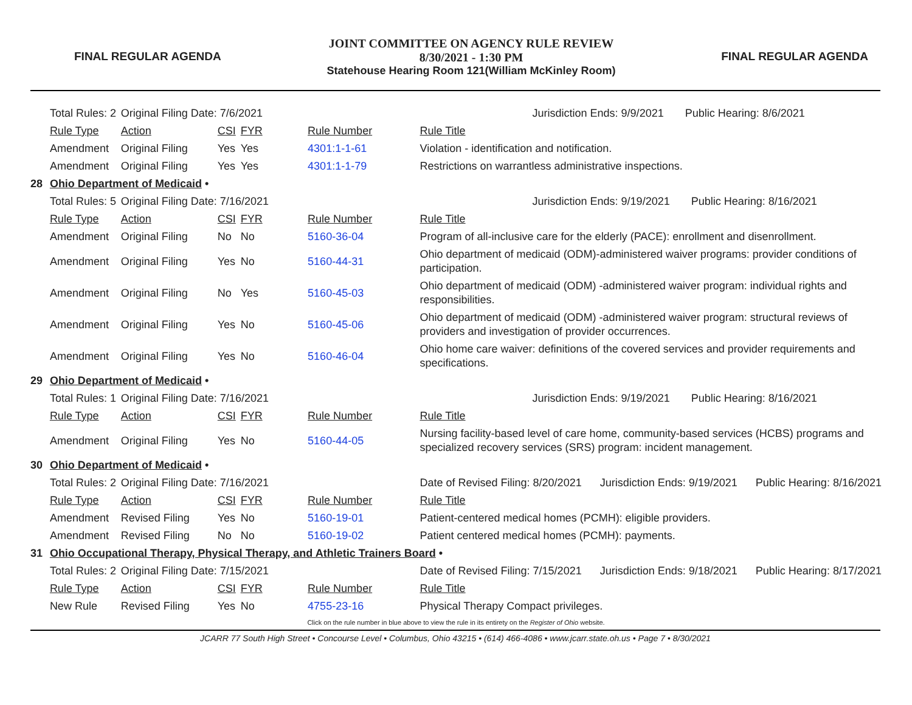FINAL REGULAR AGENDA
JOINT COMMITTEE ON AGENCY RULE REVIEW
8/30/2021 - 1:30 PM
Statehouse Hearing Room 121(William McKinley Room)
FINAL REGULAR AGENDA
| | Total Rules: 2 | Original Filing Date: 7/6/2021 | | | | Jurisdiction Ends: 9/9/2021 Public Hearing: 8/6/2021 |
| | Rule Type | Action | CSI | FYR | Rule Number | Rule Title |
| | Amendment | Original Filing | Yes | Yes | 4301:1-1-61 | Violation - identification and notification. |
| | Amendment | Original Filing | Yes | Yes | 4301:1-1-79 | Restrictions on warrantless administrative inspections. |
| 28 | Ohio Department of Medicaid • | | | | | |
| | Total Rules: 5 | Original Filing Date: 7/16/2021 | | | | Jurisdiction Ends: 9/19/2021 Public Hearing: 8/16/2021 |
| | Rule Type | Action | CSI | FYR | Rule Number | Rule Title |
| | Amendment | Original Filing | No | No | 5160-36-04 | Program of all-inclusive care for the elderly (PACE): enrollment and disenrollment. |
| | Amendment | Original Filing | Yes | No | 5160-44-31 | Ohio department of medicaid (ODM)-administered waiver programs: provider conditions of participation. |
| | Amendment | Original Filing | No | Yes | 5160-45-03 | Ohio department of medicaid (ODM) -administered waiver program: individual rights and responsibilities. |
| | Amendment | Original Filing | Yes | No | 5160-45-06 | Ohio department of medicaid (ODM) -administered waiver program: structural reviews of providers and investigation of provider occurrences. |
| | Amendment | Original Filing | Yes | No | 5160-46-04 | Ohio home care waiver: definitions of the covered services and provider requirements and specifications. |
| 29 | Ohio Department of Medicaid • | | | | | |
| | Total Rules: 1 | Original Filing Date: 7/16/2021 | | | | Jurisdiction Ends: 9/19/2021 Public Hearing: 8/16/2021 |
| | Rule Type | Action | CSI | FYR | Rule Number | Rule Title |
| | Amendment | Original Filing | Yes | No | 5160-44-05 | Nursing facility-based level of care home, community-based services (HCBS) programs and specialized recovery services (SRS) program: incident management. |
| 30 | Ohio Department of Medicaid • | | | | | |
| | Total Rules: 2 | Original Filing Date: 7/16/2021 | | | | Date of Revised Filing: 8/20/2021 Jurisdiction Ends: 9/19/2021 Public Hearing: 8/16/2021 |
| | Rule Type | Action | CSI | FYR | Rule Number | Rule Title |
| | Amendment | Revised Filing | Yes | No | 5160-19-01 | Patient-centered medical homes (PCMH): eligible providers. |
| | Amendment | Revised Filing | No | No | 5160-19-02 | Patient centered medical homes (PCMH): payments. |
| 31 | Ohio Occupational Therapy, Physical Therapy, and Athletic Trainers Board • | | | | | |
| | Total Rules: 2 | Original Filing Date: 7/15/2021 | | | | Date of Revised Filing: 7/15/2021 Jurisdiction Ends: 9/18/2021 Public Hearing: 8/17/2021 |
| | Rule Type | Action | CSI | FYR | Rule Number | Rule Title |
| | New Rule | Revised Filing | Yes | No | 4755-23-16 | Physical Therapy Compact privileges. |
Click on the rule number in blue above to view the rule in its entirety on the Register of Ohio website.
JCARR 77 South High Street • Concourse Level • Columbus, Ohio 43215 • (614) 466-4086 • www.jcarr.state.oh.us • Page 7 • 8/30/2021